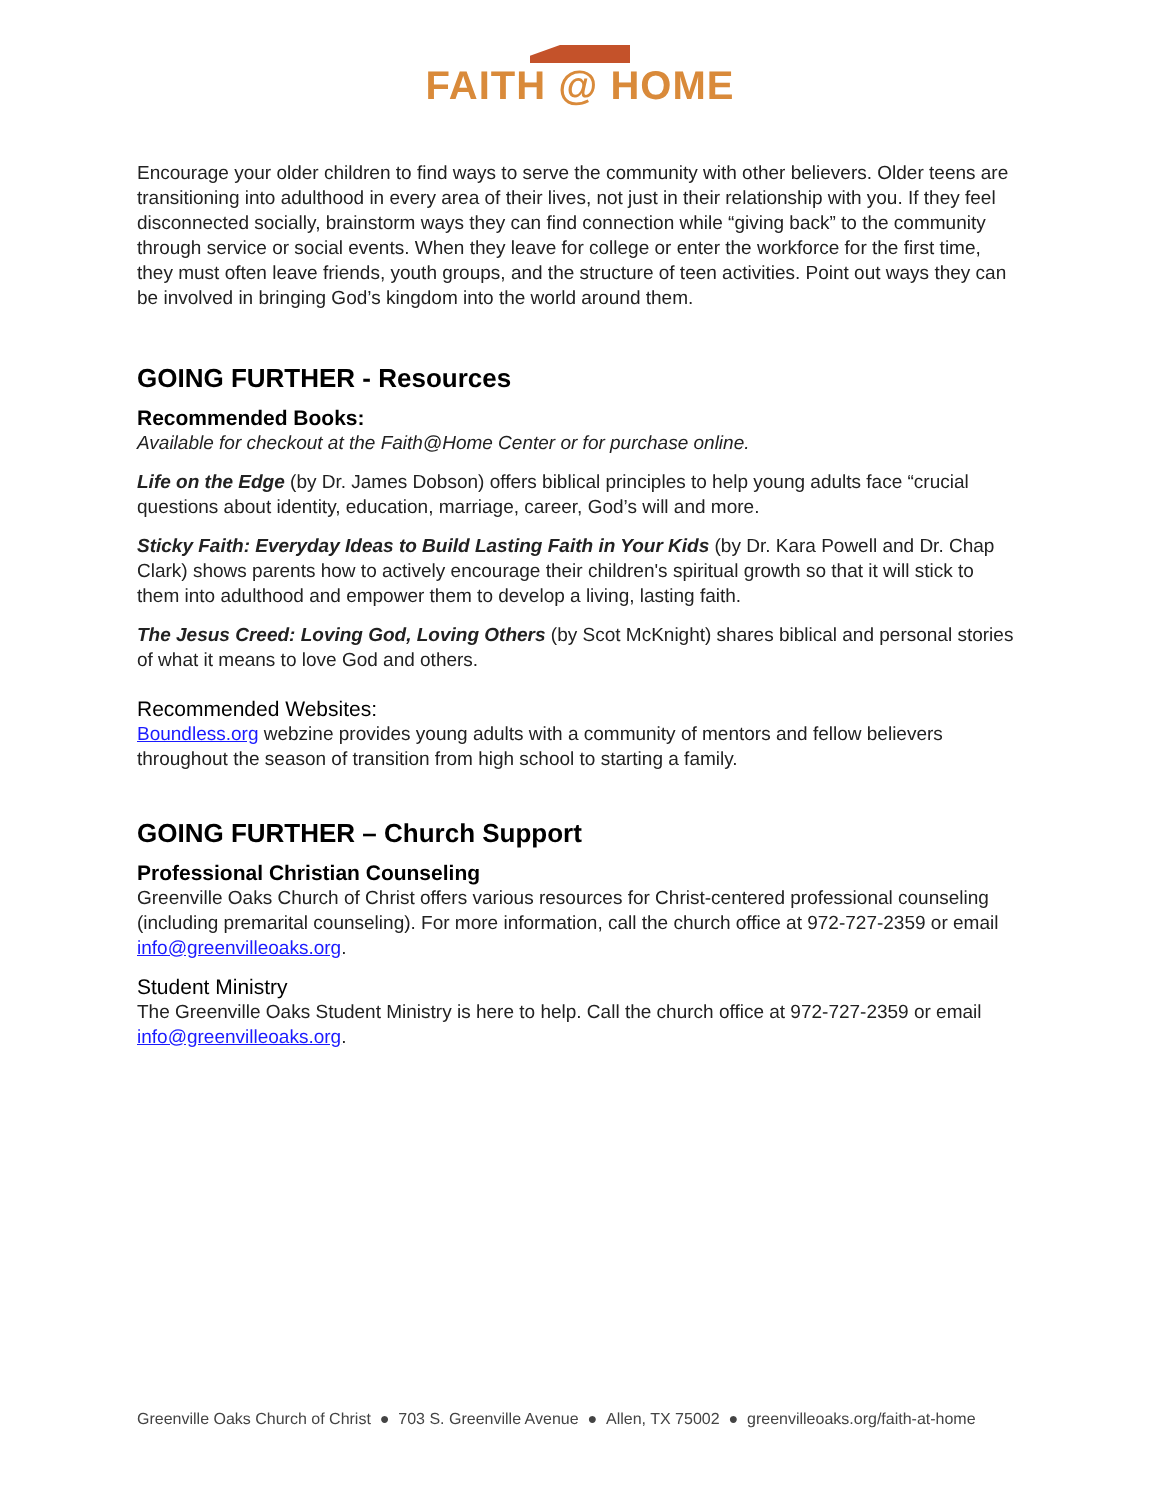FAITH @ HOME
Encourage your older children to find ways to serve the community with other believers. Older teens are transitioning into adulthood in every area of their lives, not just in their relationship with you. If they feel disconnected socially, brainstorm ways they can find connection while “giving back” to the community through service or social events. When they leave for college or enter the workforce for the first time, they must often leave friends, youth groups, and the structure of teen activities. Point out ways they can be involved in bringing God’s kingdom into the world around them.
GOING FURTHER - Resources
Recommended Books:
Available for checkout at the Faith@Home Center or for purchase online.
Life on the Edge (by Dr. James Dobson) offers biblical principles to help young adults face “crucial questions about identity, education, marriage, career, God’s will and more.
Sticky Faith: Everyday Ideas to Build Lasting Faith in Your Kids (by Dr. Kara Powell and Dr. Chap Clark) shows parents how to actively encourage their children's spiritual growth so that it will stick to them into adulthood and empower them to develop a living, lasting faith.
The Jesus Creed: Loving God, Loving Others (by Scot McKnight) shares biblical and personal stories of what it means to love God and others.
Recommended Websites:
Boundless.org webzine provides young adults with a community of mentors and fellow believers throughout the season of transition from high school to starting a family.
GOING FURTHER – Church Support
Professional Christian Counseling
Greenville Oaks Church of Christ offers various resources for Christ-centered professional counseling (including premarital counseling). For more information, call the church office at 972-727-2359 or email info@greenvilleoaks.org.
Student Ministry
The Greenville Oaks Student Ministry is here to help. Call the church office at 972-727-2359 or email info@greenvilleoaks.org.
Greenville Oaks Church of Christ ● 703 S. Greenville Avenue ● Allen, TX 75002 ● greenvilleoaks.org/faith-at-home